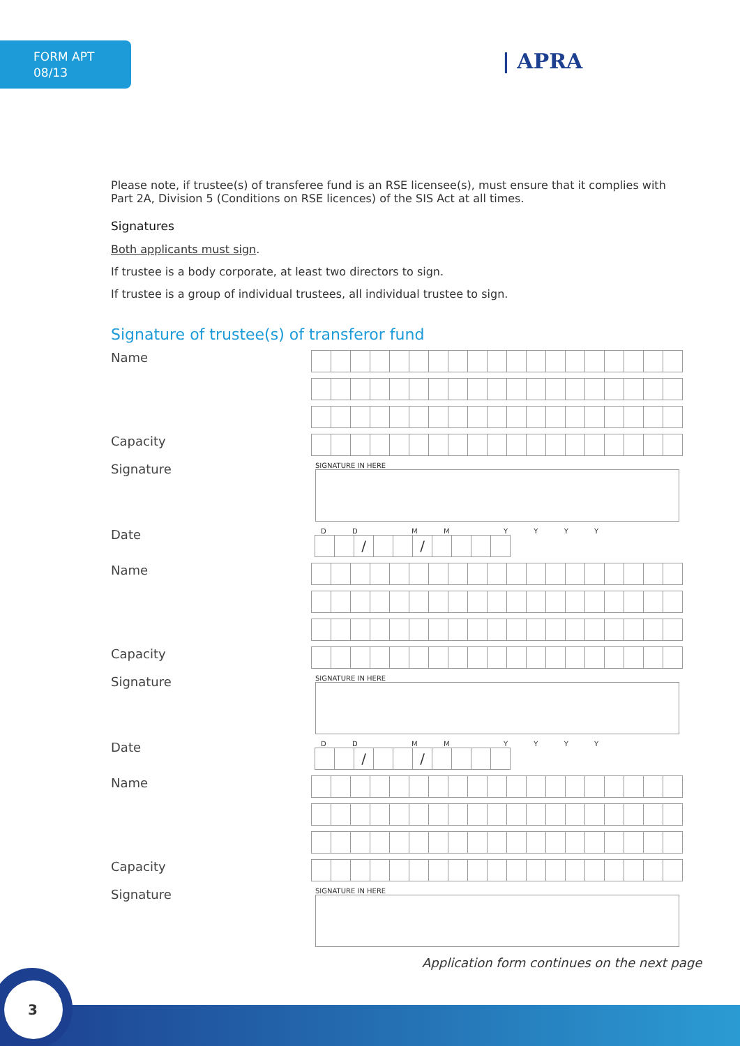FORM APT
08/13
| APRA
Please note, if trustee(s) of transferee fund is an RSE licensee(s), must ensure that it complies with Part 2A, Division 5 (Conditions on RSE licences) of the SIS Act at all times.
Signatures
Both applicants must sign.
If trustee is a body corporate, at least two directors to sign.
If trustee is a group of individual trustees, all individual trustee to sign.
Signature of trustee(s) of transferor fund
Name
Capacity
Signature
SIGNATURE IN HERE
Date
D D M M Y Y Y Y
/ /
Name
Capacity
Signature
SIGNATURE IN HERE
Date
D D M M Y Y Y Y
/ /
Name
Capacity
Signature
SIGNATURE IN HERE
Application form continues on the next page
3